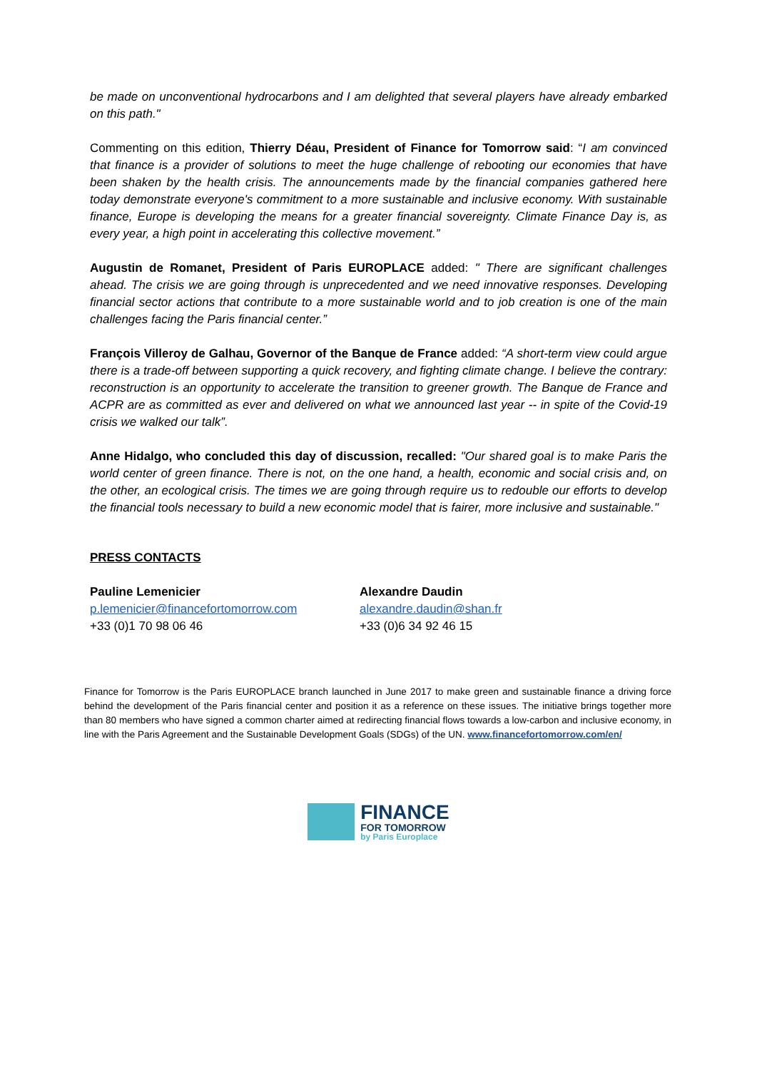be made on unconventional hydrocarbons and I am delighted that several players have already embarked on this path."
Commenting on this edition, Thierry Déau, President of Finance for Tomorrow said: “I am convinced that finance is a provider of solutions to meet the huge challenge of rebooting our economies that have been shaken by the health crisis. The announcements made by the financial companies gathered here today demonstrate everyone's commitment to a more sustainable and inclusive economy. With sustainable finance, Europe is developing the means for a greater financial sovereignty. Climate Finance Day is, as every year, a high point in accelerating this collective movement.”
Augustin de Romanet, President of Paris EUROPLACE added: " There are significant challenges ahead. The crisis we are going through is unprecedented and we need innovative responses. Developing financial sector actions that contribute to a more sustainable world and to job creation is one of the main challenges facing the Paris financial center.”
François Villeroy de Galhau, Governor of the Banque de France added: “A short-term view could argue there is a trade-off between supporting a quick recovery, and fighting climate change. I believe the contrary: reconstruction is an opportunity to accelerate the transition to greener growth. The Banque de France and ACPR are as committed as ever and delivered on what we announced last year -- in spite of the Covid-19 crisis we walked our talk”.
Anne Hidalgo, who concluded this day of discussion, recalled: "Our shared goal is to make Paris the world center of green finance. There is not, on the one hand, a health, economic and social crisis and, on the other, an ecological crisis. The times we are going through require us to redouble our efforts to develop the financial tools necessary to build a new economic model that is fairer, more inclusive and sustainable."
PRESS CONTACTS
Pauline Lemenicier
p.lemenicier@financefortomorrow.com
+33 (0)1 70 98 06 46
Alexandre Daudin
alexandre.daudin@shan.fr
+33 (0)6 34 92 46 15
Finance for Tomorrow is the Paris EUROPLACE branch launched in June 2017 to make green and sustainable finance a driving force behind the development of the Paris financial center and position it as a reference on these issues. The initiative brings together more than 80 members who have signed a common charter aimed at redirecting financial flows towards a low-carbon and inclusive economy, in line with the Paris Agreement and the Sustainable Development Goals (SDGs) of the UN. www.financefortomorrow.com/en/
FINANCE
FOR TOMORROW
by Paris Europlace